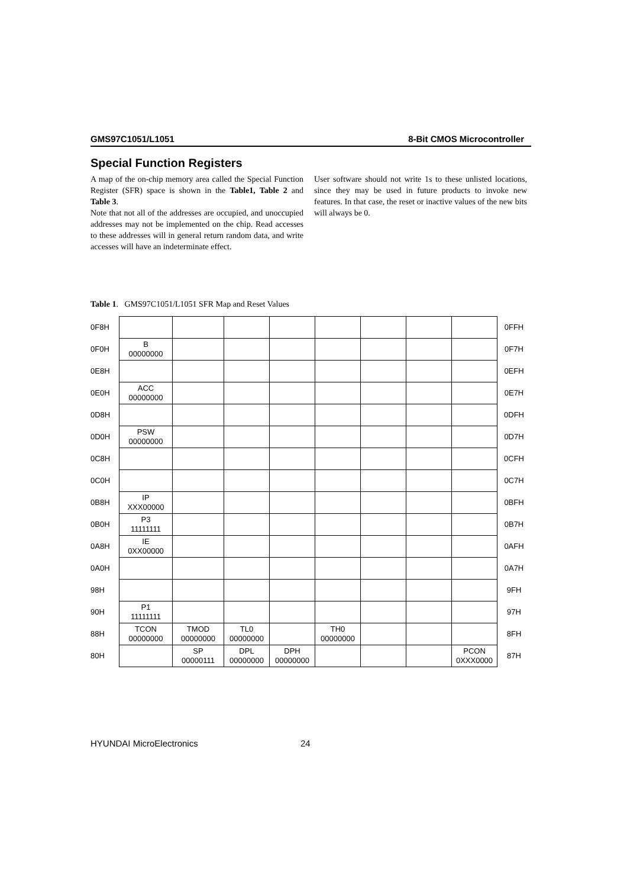GMS97C1051/L1051 8-Bit CMOS Microcontroller
Special Function Registers
A map of the on-chip memory area called the Special Function Register (SFR) space is shown in the Table1, Table 2 and Table 3.
Note that not all of the addresses are occupied, and unoccupied addresses may not be implemented on the chip. Read accesses to these addresses will in general return random data, and write accesses will have an indeterminate effect.
User software should not write 1s to these unlisted locations, since they may be used in future products to invoke new features. In that case, the reset or inactive values of the new bits will always be 0.
Table 1. GMS97C1051/L1051 SFR Map and Reset Values
| 0F8H | | | | | | | | | 0FFH |
| 0F0H | B 00000000 | | | | | | | | 0F7H |
| 0E8H | | | | | | | | | 0EFH |
| 0E0H | ACC 00000000 | | | | | | | | 0E7H |
| 0D8H | | | | | | | | | 0DFH |
| 0D0H | PSW 00000000 | | | | | | | | 0D7H |
| 0C8H | | | | | | | | | 0CFH |
| 0C0H | | | | | | | | | 0C7H |
| 0B8H | IP XXX00000 | | | | | | | | 0BFH |
| 0B0H | P3 11111111 | | | | | | | | 0B7H |
| 0A8H | IE 0XX00000 | | | | | | | | 0AFH |
| 0A0H | | | | | | | | | 0A7H |
| 98H | | | | | | | | | 9FH |
| 90H | P1 11111111 | | | | | | | | 97H |
| 88H | TCON 00000000 | TMOD 00000000 | TL0 00000000 | | TH0 00000000 | | | | 8FH |
| 80H | | SP 00000111 | DPL 00000000 | DPH 00000000 | | | | PCON 0XXX0000 | 87H |
HYUNDAI MicroElectronics 24